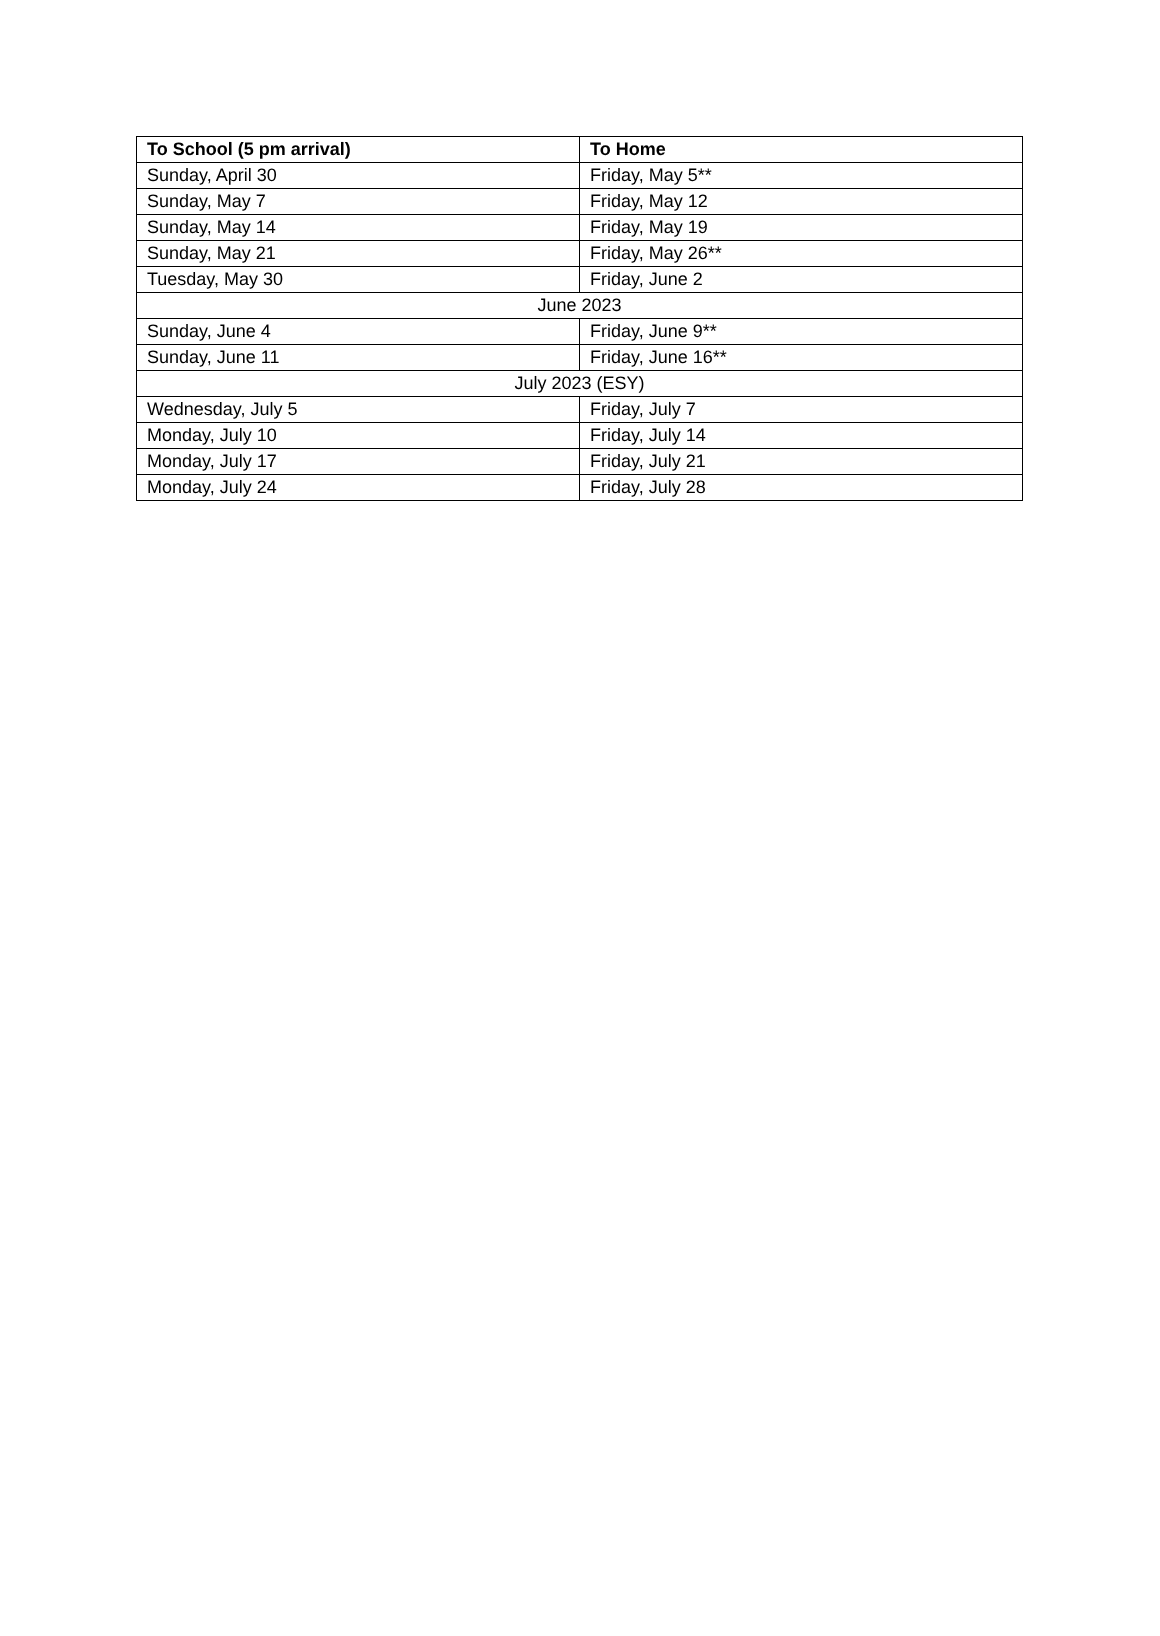| To School (5 pm arrival) | To Home |
| --- | --- |
| Sunday, April 30 | Friday, May 5** |
| Sunday, May 7 | Friday, May 12 |
| Sunday, May 14 | Friday, May 19 |
| Sunday, May 21 | Friday, May 26** |
| Tuesday, May 30 | Friday, June 2 |
| June 2023 | |
| Sunday, June 4 | Friday, June 9** |
| Sunday, June 11 | Friday, June 16** |
| July 2023 (ESY) | |
| Wednesday, July 5 | Friday, July 7 |
| Monday, July 10 | Friday, July 14 |
| Monday, July 17 | Friday, July 21 |
| Monday, July 24 | Friday, July 28 |